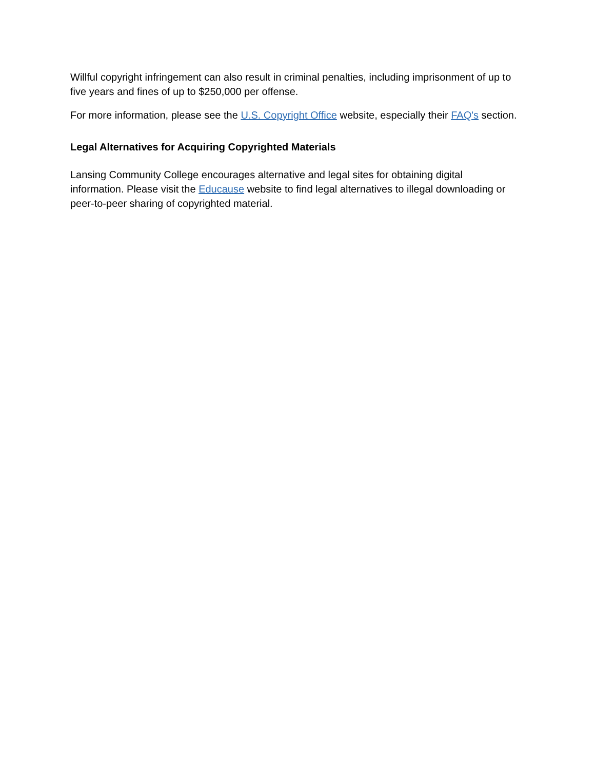Willful copyright infringement can also result in criminal penalties, including imprisonment of up to five years and fines of up to $250,000 per offense.
For more information, please see the U.S. Copyright Office website, especially their FAQ's section.
Legal Alternatives for Acquiring Copyrighted Materials
Lansing Community College encourages alternative and legal sites for obtaining digital information. Please visit the Educause website to find legal alternatives to illegal downloading or peer-to-peer sharing of copyrighted material.